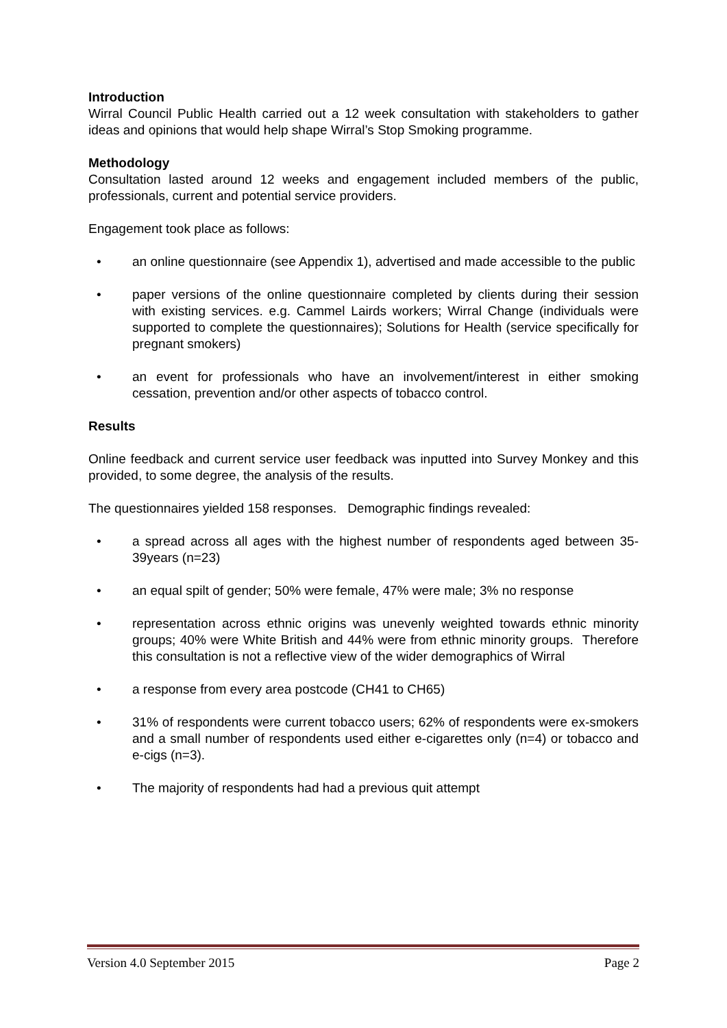Introduction
Wirral Council Public Health carried out a 12 week consultation with stakeholders to gather ideas and opinions that would help shape Wirral’s Stop Smoking programme.
Methodology
Consultation lasted around 12 weeks and engagement included members of the public, professionals, current and potential service providers.
Engagement took place as follows:
• an online questionnaire (see Appendix 1), advertised and made accessible to the public
• paper versions of the online questionnaire completed by clients during their session with existing services. e.g. Cammel Lairds workers; Wirral Change (individuals were supported to complete the questionnaires); Solutions for Health (service specifically for pregnant smokers)
• an event for professionals who have an involvement/interest in either smoking cessation, prevention and/or other aspects of tobacco control.
Results
Online feedback and current service user feedback was inputted into Survey Monkey and this provided, to some degree, the analysis of the results.
The questionnaires yielded 158 responses. Demographic findings revealed:
• a spread across all ages with the highest number of respondents aged between 35-39years (n=23)
• an equal spilt of gender; 50% were female, 47% were male; 3% no response
• representation across ethnic origins was unevenly weighted towards ethnic minority groups; 40% were White British and 44% were from ethnic minority groups. Therefore this consultation is not a reflective view of the wider demographics of Wirral
• a response from every area postcode (CH41 to CH65)
• 31% of respondents were current tobacco users; 62% of respondents were ex-smokers and a small number of respondents used either e-cigarettes only (n=4) or tobacco and e-cigs (n=3).
• The majority of respondents had had a previous quit attempt
Version 4.0 September 2015 Page 2